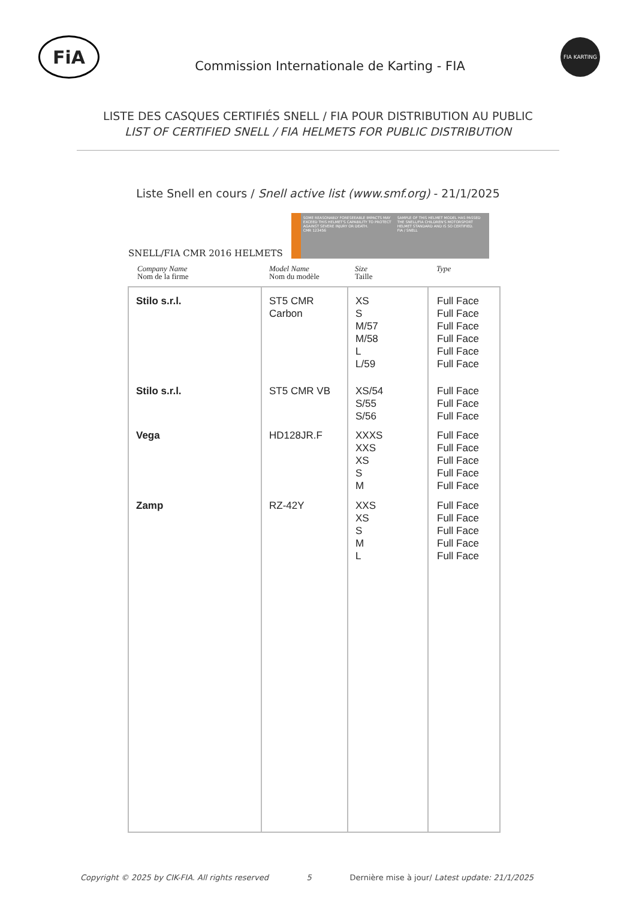FiA
Commission Internationale de Karting - FIA
FIA KARTING
LISTE DES CASQUES CERTIFIÉS SNELL / FIA POUR DISTRIBUTION AU PUBLIC
LIST OF CERTIFIED SNELL / FIA HELMETS FOR PUBLIC DISTRIBUTION
Liste Snell en cours / Snell active list (www.smf.org) - 21/1/2025
SNELL/FIA CMR 2016 HELMETS
SOME REASONABLY FORESEEABLE IMPACTS MAY EXCEED THIS HELMET'S CAPABILITY TO PROTECT AGAINST SEVERE INJURY OR DEATH.
CMR 123456
SAMPLE OF THIS HELMET MODEL HAS PASSED THE SNELL/FIA CHILDREN'S MOTORSPORT HELMET STANDARD AND IS SO CERTIFIED.
FIA / SNELL
Company Name
Nom de la firme
Model Name
Nom du modèle
Size
Taille
Type
| Stilo s.r.l. Stilo s.r.l. Vega Zamp | ST5 CMR Carbon ST5 CMR VB HD128JR.F RZ-42Y | XS S M/57 M/58 L L/59 XS/54 S/55 S/56 XXXS XXS XS S M XXS XS S M L | Full Face Full Face Full Face Full Face Full Face Full Face Full Face Full Face Full Face Full Face Full Face Full Face Full Face Full Face Full Face Full Face Full Face Full Face Full Face |
Copyright © 2025 by CIK-FIA. All rights reserved 5 Dernière mise à jour/ Latest update: 21/1/2025